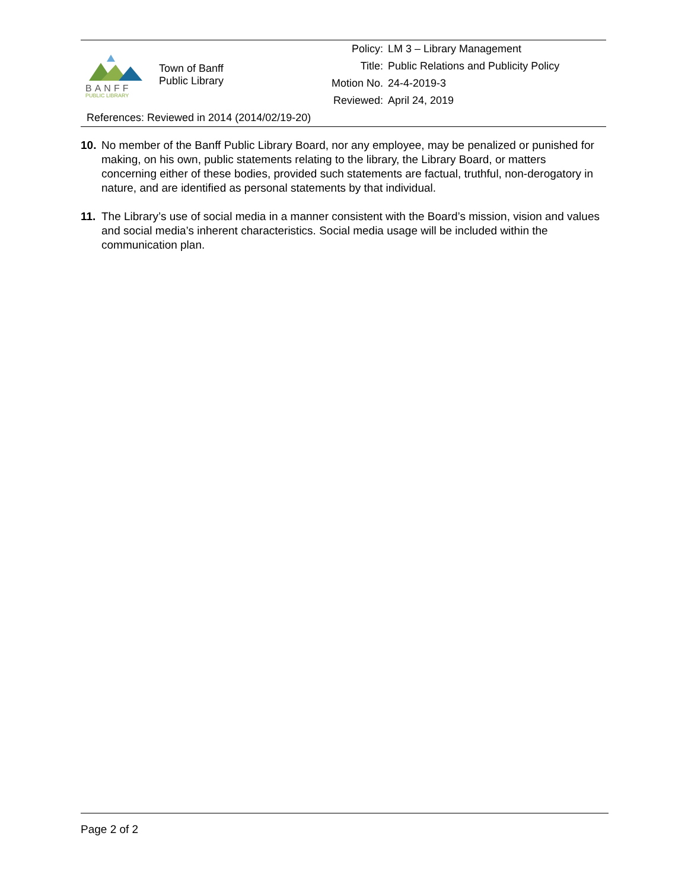| BANFF PUBLIC LIBRARY | Town of Banff Public Library | Policy: | LM 3 – Library Management |
| | | Title: | Public Relations and Publicity Policy |
| | | Motion No. | 24-4-2019-3 |
| | | Reviewed: | April 24, 2019 |
| References: Reviewed in 2014 (2014/02/19-20) | | | |
10. No member of the Banff Public Library Board, nor any employee, may be penalized or punished for making, on his own, public statements relating to the library, the Library Board, or matters concerning either of these bodies, provided such statements are factual, truthful, non-derogatory in nature, and are identified as personal statements by that individual.
11. The Library’s use of social media in a manner consistent with the Board’s mission, vision and values and social media’s inherent characteristics. Social media usage will be included within the communication plan.
Page 2 of 2